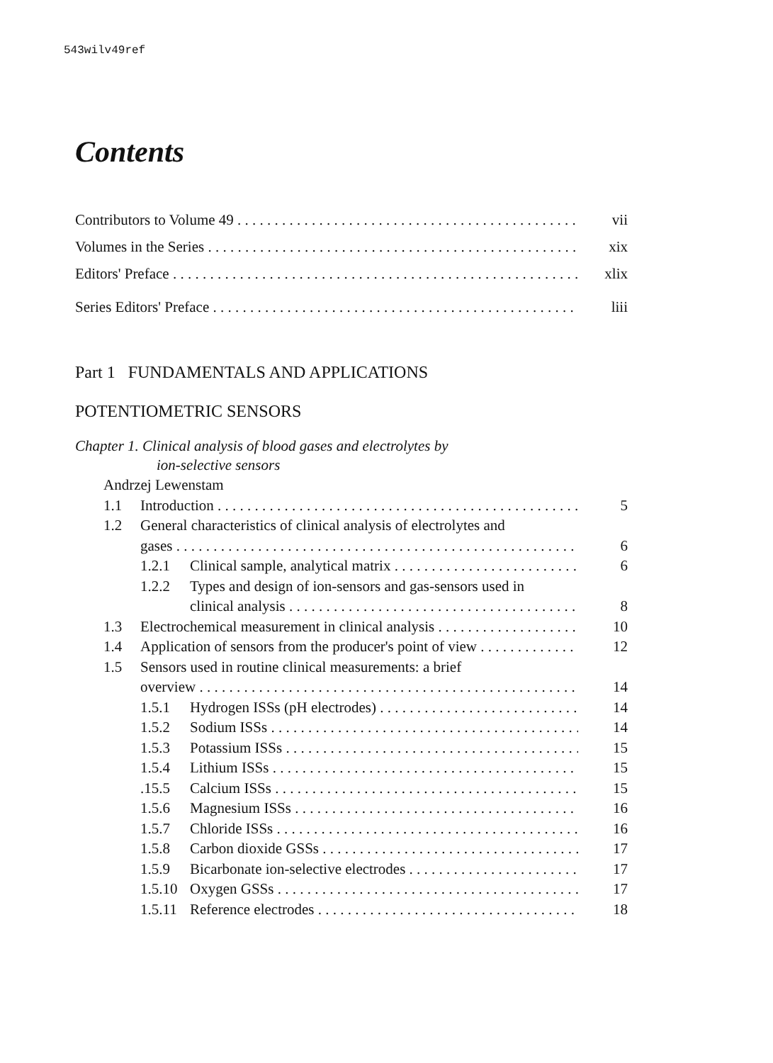543wilv49ref
Contents
Contributors to Volume 49 vii
Volumes in the Series xix
Editors' Preface xlix
Series Editors' Preface liii
Part 1 FUNDAMENTALS AND APPLICATIONS
POTENTIOMETRIC SENSORS
Chapter 1. Clinical analysis of blood gases and electrolytes by
ion-selective sensors
Andrzej Lewenstam
1.1 Introduction 5
1.2 General characteristics of clinical analysis of electrolytes and
gases 6
1.2.1 Clinical sample, analytical matrix 6
1.2.2 Types and design of ion-sensors and gas-sensors used in
clinical analysis 8
1.3 Electrochemical measurement in clinical analysis 10
1.4 Application of sensors from the producer's point of view 12
1.5 Sensors used in routine clinical measurements: a brief
overview 14
1.5.1 Hydrogen ISSs (pH electrodes) 14
1.5.2 Sodium ISSs 14
1.5.3 Potassium ISSs 15
1.5.4 Lithium ISSs 15
.15.5 Calcium ISSs 15
1.5.6 Magnesium ISSs 16
1.5.7 Chloride ISSs 16
1.5.8 Carbon dioxide GSSs 17
1.5.9 Bicarbonate ion-selective electrodes 17
1.5.10 Oxygen GSSs 17
1.5.11 Reference electrodes 18